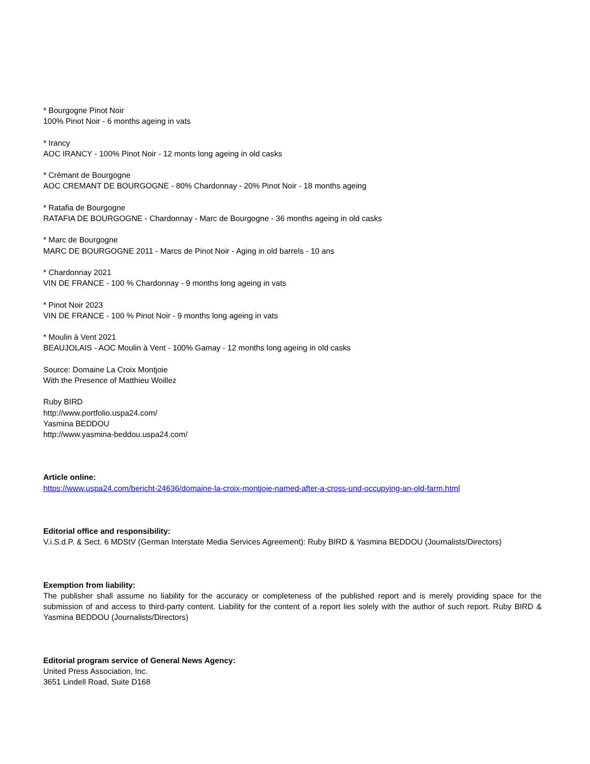* Bourgogne Pinot Noir
100% Pinot Noir - 6 months ageing in vats
* Irancy
AOC IRANCY - 100% Pinot Noir - 12 monts long ageing in old casks
* Crémant de Bourgogne
AOC CREMANT DE BOURGOGNE - 80% Chardonnay - 20% Pinot Noir - 18 months ageing
* Ratafia de Bourgogne
RATAFIA DE BOURGOGNE - Chardonnay - Marc de Bourgogne - 36 months ageing in old casks
* Marc de Bourgogne
MARC DE BOURGOGNE 2011 - Marcs de Pinot Noir - Aging in old barrels - 10 ans
* Chardonnay 2021
VIN DE FRANCE - 100 % Chardonnay - 9 months long ageing in vats
* Pinot Noir 2023
VIN DE FRANCE - 100 % Pinot Noir - 9 months long ageing in vats
* Moulin à Vent 2021
BEAUJOLAIS - AOC Moulin à Vent - 100% Gamay - 12 months long ageing in old casks
Source: Domaine La Croix Montjoie
With the Presence of Matthieu Woillez
Ruby BIRD
http://www.portfolio.uspa24.com/
Yasmina BEDDOU
http://www.yasmina-beddou.uspa24.com/
Article online:
https://www.uspa24.com/bericht-24636/domaine-la-croix-montjoie-named-after-a-cross-und-occupying-an-old-farm.html
Editorial office and responsibility:
V.i.S.d.P. & Sect. 6 MDStV (German Interstate Media Services Agreement): Ruby BIRD & Yasmina BEDDOU (Journalists/Directors)
Exemption from liability:
The publisher shall assume no liability for the accuracy or completeness of the published report and is merely providing space for the submission of and access to third-party content. Liability for the content of a report lies solely with the author of such report. Ruby BIRD & Yasmina BEDDOU (Journalists/Directors)
Editorial program service of General News Agency:
United Press Association, Inc.
3651 Lindell Road, Suite D168